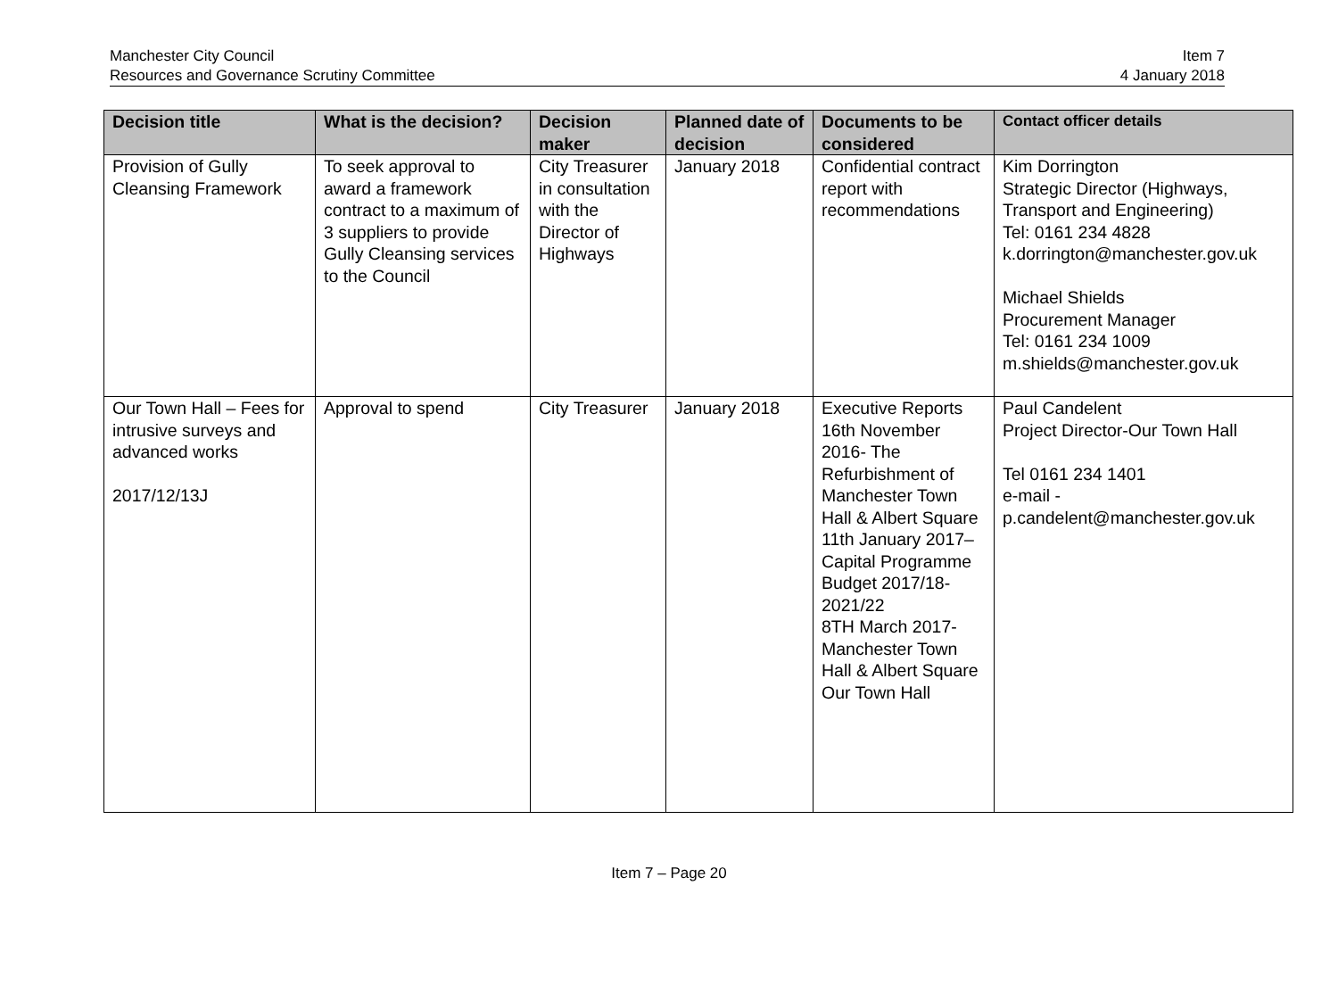Manchester City Council
Resources and Governance Scrutiny Committee
Item 7
4 January 2018
| Decision title | What is the decision? | Decision maker | Planned date of decision | Documents to be considered | Contact officer details |
| --- | --- | --- | --- | --- | --- |
| Provision of Gully Cleansing Framework | To seek approval to award a framework contract to a maximum of 3 suppliers to provide Gully Cleansing services to the Council | City Treasurer in consultation with the Director of Highways | January 2018 | Confidential contract report with recommendations | Kim Dorrington Strategic Director (Highways, Transport and Engineering) Tel: 0161 234 4828 k.dorrington@manchester.gov.uk Michael Shields Procurement Manager Tel: 0161 234 1009 m.shields@manchester.gov.uk |
| Our Town Hall – Fees for intrusive surveys and advanced works 2017/12/13J | Approval to spend | City Treasurer | January 2018 | Executive Reports 16th November 2016- The Refurbishment of Manchester Town Hall & Albert Square 11th January 2017–Capital Programme Budget 2017/18-2021/22 8TH March 2017-Manchester Town Hall & Albert Square Our Town Hall | Paul Candelent Project Director-Our Town Hall Tel 0161 234 1401 e-mail - p.candelent@manchester.gov.uk |
Item 7 – Page 20